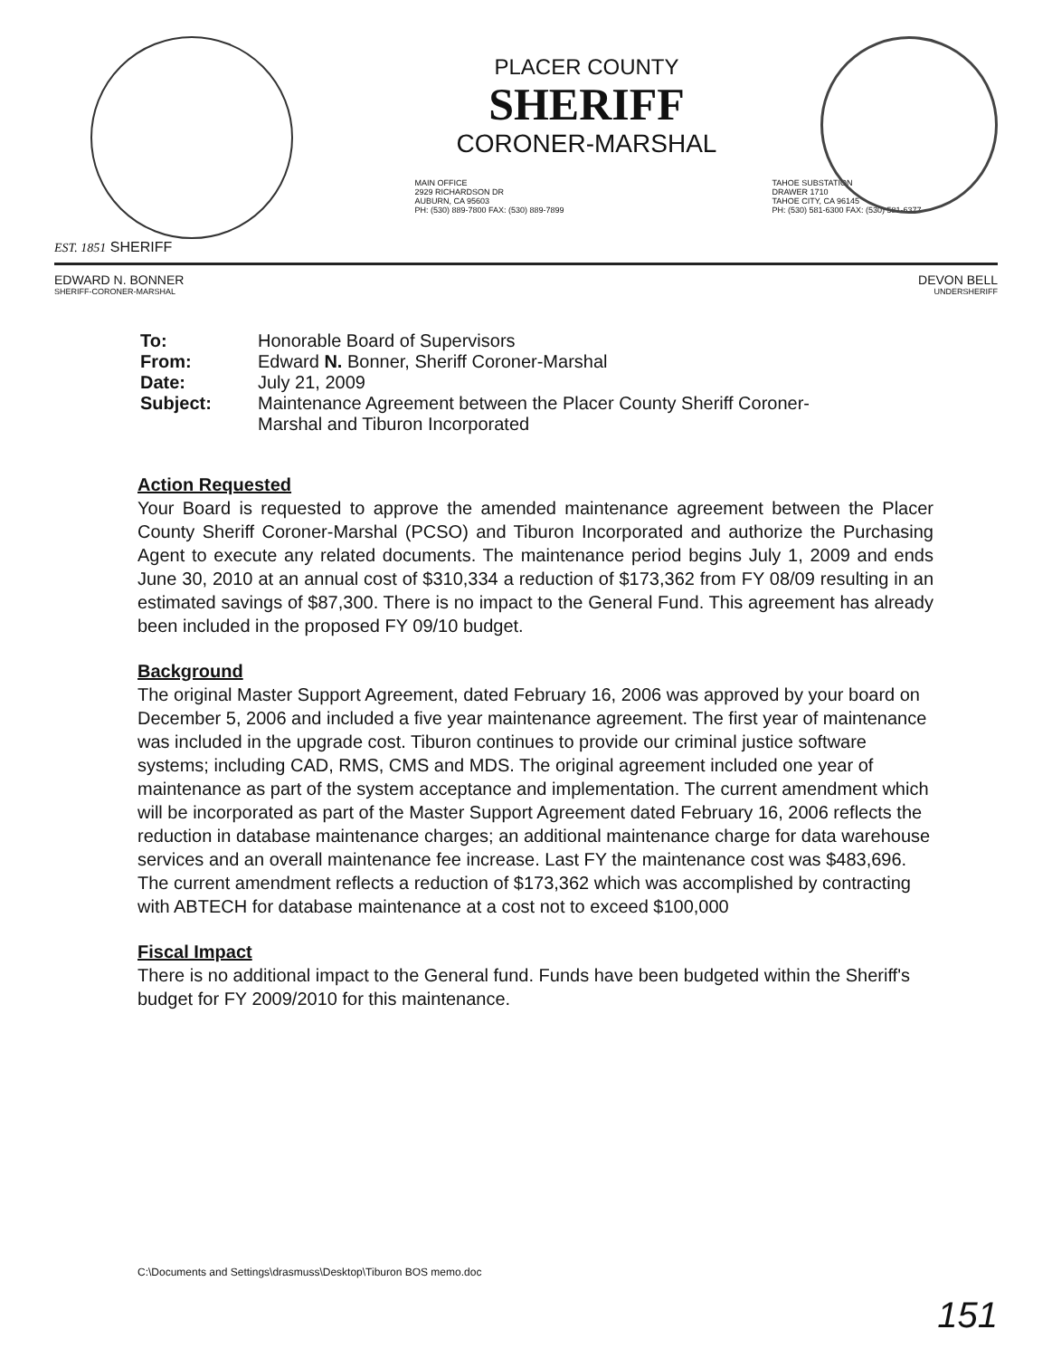EST. 1851 SHERIFF
PLACER COUNTY
SHERIFF
CORONER-MARSHAL
MAIN OFFICE
2929 RICHARDSON DR
AUBURN, CA 95603
PH: (530) 889-7800 FAX: (530) 889-7899
TAHOE SUBSTATION
DRAWER 1710
TAHOE CITY, CA 96145
PH: (530) 581-6300 FAX: (530) 581-6377
EDWARD N. BONNER
SHERIFF-CORONER-MARSHAL
DEVON BELL
UNDERSHERIFF
| To: | Honorable Board of Supervisors |
| From: | Edward N. Bonner, Sheriff Coroner-Marshal |
| Date: | July 21, 2009 |
| Subject: | Maintenance Agreement between the Placer County Sheriff Coroner- Marshal and Tiburon Incorporated |
Action Requested
Your Board is requested to approve the amended maintenance agreement between the Placer County Sheriff Coroner-Marshal (PCSO) and Tiburon Incorporated and authorize the Purchasing Agent to execute any related documents. The maintenance period begins July 1, 2009 and ends June 30, 2010 at an annual cost of $310,334 a reduction of $173,362 from FY 08/09 resulting in an estimated savings of $87,300. There is no impact to the General Fund. This agreement has already been included in the proposed FY 09/10 budget.
Background
The original Master Support Agreement, dated February 16, 2006 was approved by your board on December 5, 2006 and included a five year maintenance agreement. The first year of maintenance was included in the upgrade cost. Tiburon continues to provide our criminal justice software systems; including CAD, RMS, CMS and MDS. The original agreement included one year of maintenance as part of the system acceptance and implementation. The current amendment which will be incorporated as part of the Master Support Agreement dated February 16, 2006 reflects the reduction in database maintenance charges; an additional maintenance charge for data warehouse services and an overall maintenance fee increase. Last FY the maintenance cost was $483,696. The current amendment reflects a reduction of $173,362 which was accomplished by contracting with ABTECH for database maintenance at a cost not to exceed $100,000
Fiscal Impact
There is no additional impact to the General fund. Funds have been budgeted within the Sheriff's budget for FY 2009/2010 for this maintenance.
C:\Documents and Settings\drasmuss\Desktop\Tiburon BOS memo.doc
151